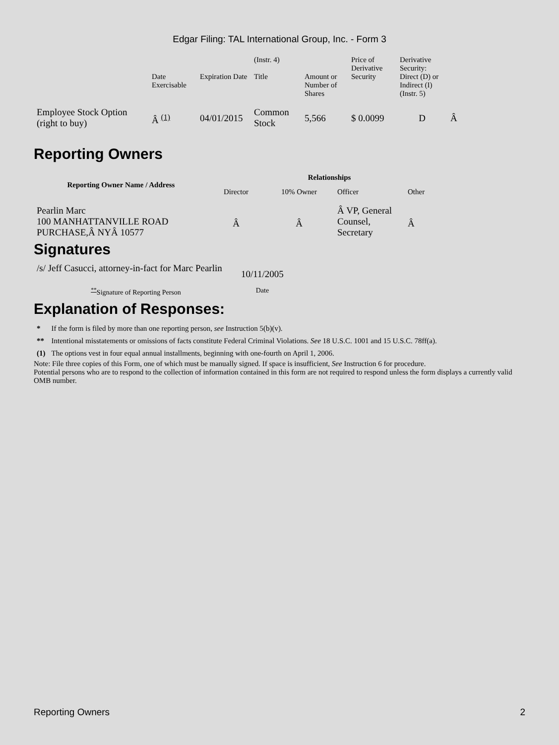Edgar Filing: TAL International Group, Inc. - Form 3
| | Date Exercisable | Expiration Date | (Instr. 4) Title | Amount or Number of Shares | Price of Derivative Security | Derivative Security: Direct (D) or Indirect (I) (Instr. 5) | |
| Employee Stock Option (right to buy) | Â <sup>(1)</sup> | 04/01/2015 | Common Stock | 5,566 | $ 0.0099 | D | Â |
Reporting Owners
| Reporting Owner Name / Address | Relationships | | | |
| --- | --- | --- | --- | --- |
| | Director | 10% Owner | Officer | Other |
| Pearlin Marc 100 MANHATTANVILLE ROAD PURCHASE,Â NYÂ 10577 | Â | Â | Â VP, General Counsel, Secretary | Â |
Signatures
| /s/ Jeff Casucci, attorney-in-fact for Marc Pearlin | 10/11/2005 |
| <sup>**</sup> Signature of Reporting Person | Date |
Explanation of Responses:
| * | If the form is filed by more than one reporting person, see Instruction 5(b)(v). |
| ** | Intentional misstatements or omissions of facts constitute Federal Criminal Violations. See 18 U.S.C. 1001 and 15 U.S.C. 78ff(a). |
| (1) | The options vest in four equal annual installments, beginning with one-fourth on April 1, 2006. |
Note: File three copies of this Form, one of which must be manually signed. If space is insufficient, See Instruction 6 for procedure.
Potential persons who are to respond to the collection of information contained in this form are not required to respond unless the form displays a currently valid OMB number.
Reporting Owners 2